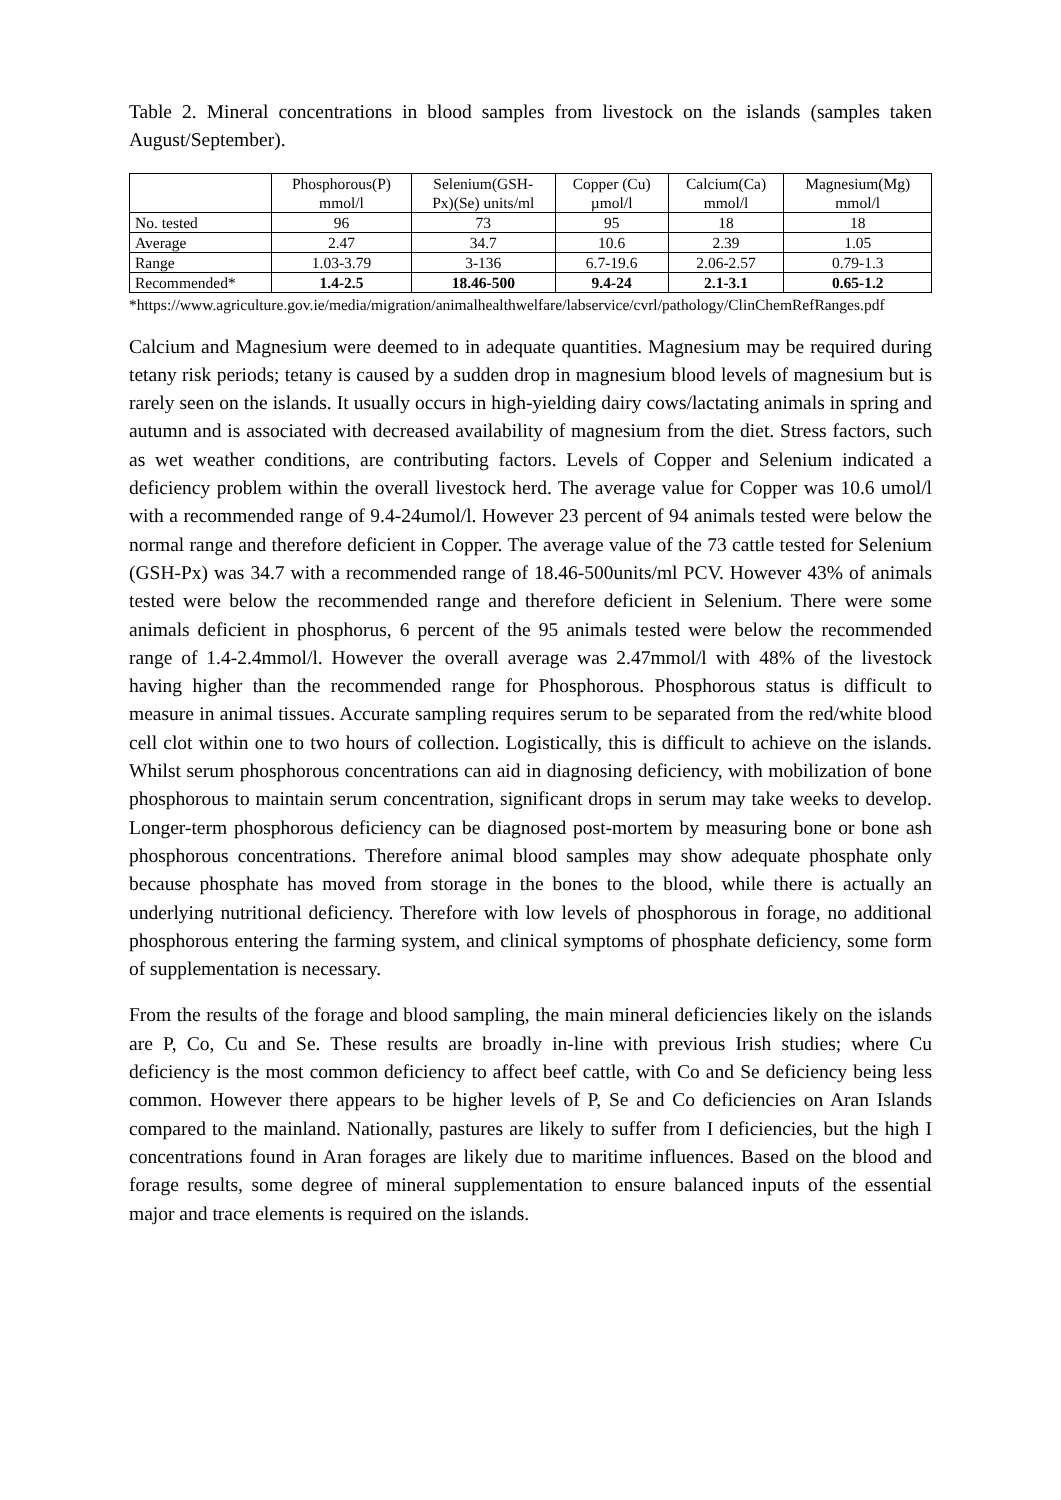Table 2. Mineral concentrations in blood samples from livestock on the islands (samples taken August/September).
| | Phosphorous(P) mmol/l | Selenium(GSH- Px)(Se) units/ml | Copper (Cu) µmol/l | Calcium(Ca) mmol/l | Magnesium(Mg) mmol/l |
| --- | --- | --- | --- | --- | --- |
| No. tested | 96 | 73 | 95 | 18 | 18 |
| Average | 2.47 | 34.7 | 10.6 | 2.39 | 1.05 |
| Range | 1.03-3.79 | 3-136 | 6.7-19.6 | 2.06-2.57 | 0.79-1.3 |
| Recommended* | 1.4-2.5 | 18.46-500 | 9.4-24 | 2.1-3.1 | 0.65-1.2 |
*https://www.agriculture.gov.ie/media/migration/animalhealthwelfare/labservice/cvrl/pathology/ClinChemRefRanges.pdf
Calcium and Magnesium were deemed to in adequate quantities. Magnesium may be required during tetany risk periods; tetany is caused by a sudden drop in magnesium blood levels of magnesium but is rarely seen on the islands. It usually occurs in high-yielding dairy cows/lactating animals in spring and autumn and is associated with decreased availability of magnesium from the diet. Stress factors, such as wet weather conditions, are contributing factors. Levels of Copper and Selenium indicated a deficiency problem within the overall livestock herd. The average value for Copper was 10.6 umol/l with a recommended range of 9.4-24umol/l. However 23 percent of 94 animals tested were below the normal range and therefore deficient in Copper. The average value of the 73 cattle tested for Selenium (GSH-Px) was 34.7 with a recommended range of 18.46-500units/ml PCV. However 43% of animals tested were below the recommended range and therefore deficient in Selenium. There were some animals deficient in phosphorus, 6 percent of the 95 animals tested were below the recommended range of 1.4-2.4mmol/l. However the overall average was 2.47mmol/l with 48% of the livestock having higher than the recommended range for Phosphorous. Phosphorous status is difficult to measure in animal tissues. Accurate sampling requires serum to be separated from the red/white blood cell clot within one to two hours of collection. Logistically, this is difficult to achieve on the islands. Whilst serum phosphorous concentrations can aid in diagnosing deficiency, with mobilization of bone phosphorous to maintain serum concentration, significant drops in serum may take weeks to develop. Longer-term phosphorous deficiency can be diagnosed post-mortem by measuring bone or bone ash phosphorous concentrations. Therefore animal blood samples may show adequate phosphate only because phosphate has moved from storage in the bones to the blood, while there is actually an underlying nutritional deficiency. Therefore with low levels of phosphorous in forage, no additional phosphorous entering the farming system, and clinical symptoms of phosphate deficiency, some form of supplementation is necessary.
From the results of the forage and blood sampling, the main mineral deficiencies likely on the islands are P, Co, Cu and Se. These results are broadly in-line with previous Irish studies; where Cu deficiency is the most common deficiency to affect beef cattle, with Co and Se deficiency being less common. However there appears to be higher levels of P, Se and Co deficiencies on Aran Islands compared to the mainland. Nationally, pastures are likely to suffer from I deficiencies, but the high I concentrations found in Aran forages are likely due to maritime influences. Based on the blood and forage results, some degree of mineral supplementation to ensure balanced inputs of the essential major and trace elements is required on the islands.